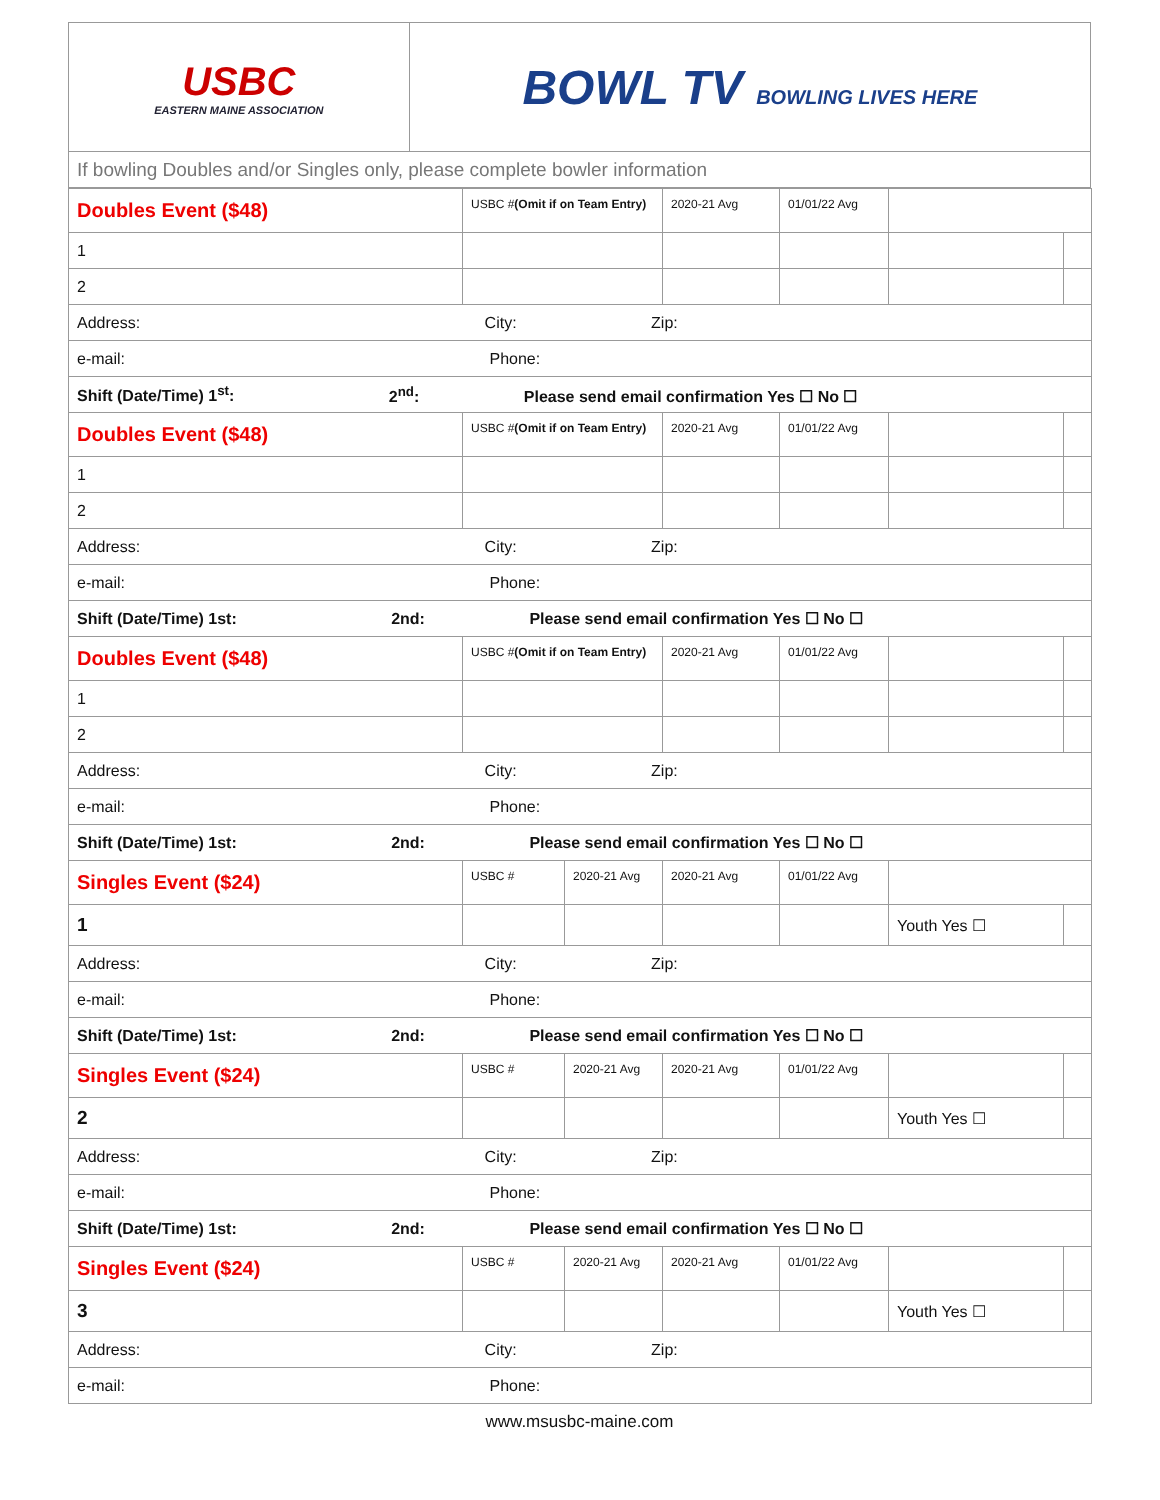| USBC EASTERN MAINE ASSOCIATION | BOWL TV BOWLING LIVES HERE |
| If bowling Doubles and/or Singles only, please complete bowler information | |
| Doubles Event ($48) | USBC # (Omit if on Team Entry) | | 2020-21 Avg | 01/01/22 Avg | | |
| 1 | | | | | | |
| 2 | | | | | | |
| Address: City: Zip: | | | | | | |
| e-mail: Phone: | | | | | | |
| Shift (Date/Time) 1<sup>st</sup>: 2<sup>nd</sup>: Please send email confirmation Yes ☐ No ☐ | | | | | | |
| Doubles Event ($48) | USBC # (Omit if on Team Entry) | | 2020-21 Avg | 01/01/22 Avg | | |
| 1 | | | | | | |
| 2 | | | | | | |
| Address: City: Zip: | | | | | | |
| e-mail: Phone: | | | | | | |
| Shift (Date/Time) 1st: 2nd: Please send email confirmation Yes ☐ No ☐ | | | | | | |
| Doubles Event ($48) | USBC # (Omit if on Team Entry) | | 2020-21 Avg | 01/01/22 Avg | | |
| 1 | | | | | | |
| 2 | | | | | | |
| Address: City: Zip: | | | | | | |
| e-mail: Phone: | | | | | | |
| Shift (Date/Time) 1st: 2nd: Please send email confirmation Yes ☐ No ☐ | | | | | | |
| Singles Event ($24) | USBC # | 2020-21 Avg | 2020-21 Avg | 01/01/22 Avg | | |
| 1 | | | | | Youth Yes ☐ | |
| Address: City: Zip: | | | | | | |
| e-mail: Phone: | | | | | | |
| Shift (Date/Time) 1st: 2nd: Please send email confirmation Yes ☐ No ☐ | | | | | | |
| Singles Event ($24) | USBC # | 2020-21 Avg | 2020-21 Avg | 01/01/22 Avg | | |
| 2 | | | | | Youth Yes ☐ | |
| Address: City: Zip: | | | | | | |
| e-mail: Phone: | | | | | | |
| Shift (Date/Time) 1st: 2nd: Please send email confirmation Yes ☐ No ☐ | | | | | | |
| Singles Event ($24) | USBC # | 2020-21 Avg | 2020-21 Avg | 01/01/22 Avg | | |
| 3 | | | | | Youth Yes ☐ | |
| Address: City: Zip: | | | | | | |
| e-mail: Phone: | | | | | | |
www.msusbc-maine.com